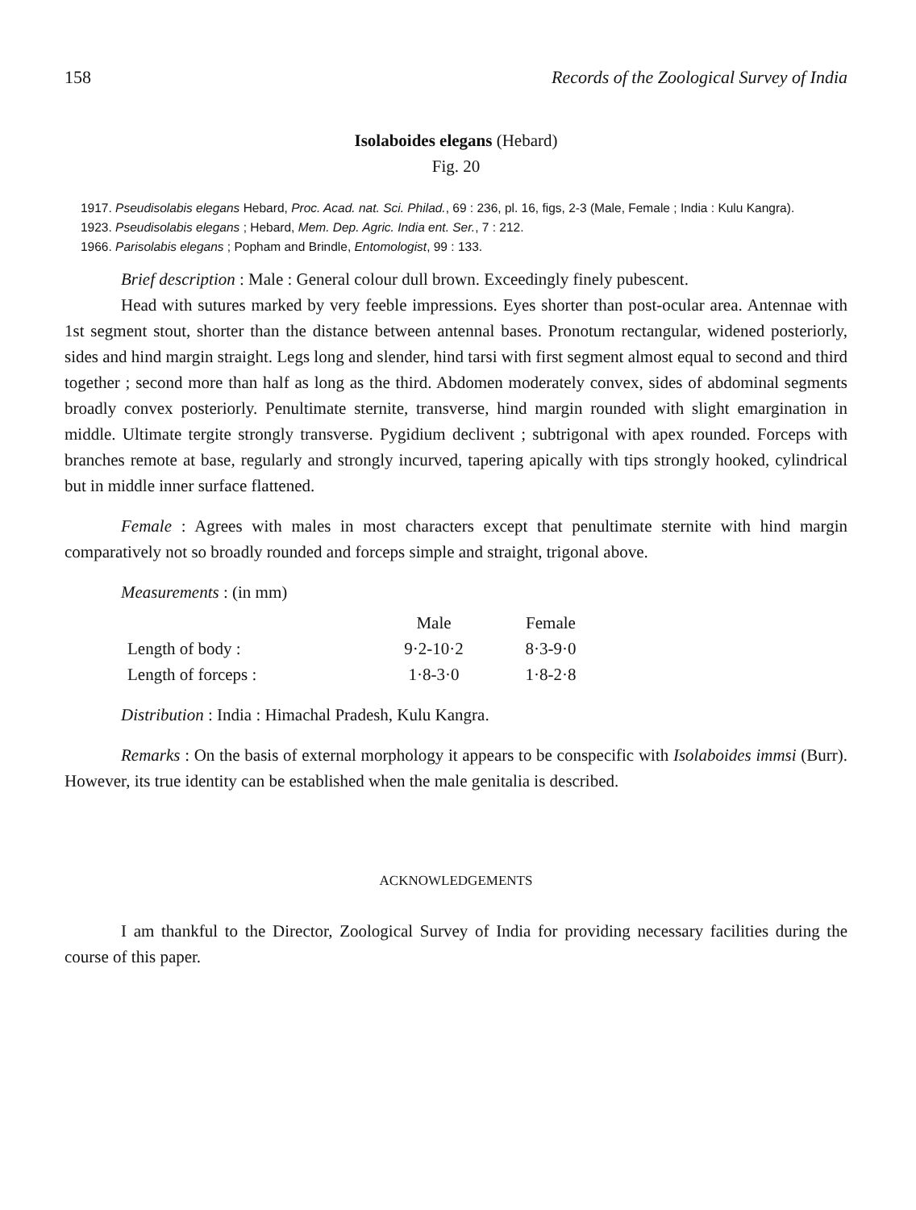158 Records of the Zoological Survey of India
Isolaboides elegans (Hebard)
Fig. 20
1917. Pseudisolabis elegans Hebard, Proc. Acad. nat. Sci. Philad., 69 : 236, pl. 16, figs, 2-3 (Male, Female ; India : Kulu Kangra).
1923. Pseudisolabis elegans ; Hebard, Mem. Dep. Agric. India ent. Ser., 7 : 212.
1966. Parisolabis elegans ; Popham and Brindle, Entomologist, 99 : 133.
Brief description : Male : General colour dull brown. Exceedingly finely pubescent.
Head with sutures marked by very feeble impressions. Eyes shorter than post-ocular area. Antennae with 1st segment stout, shorter than the distance between antennal bases. Pronotum rectangular, widened posteriorly, sides and hind margin straight. Legs long and slender, hind tarsi with first segment almost equal to second and third together ; second more than half as long as the third. Abdomen moderately convex, sides of abdominal segments broadly convex posteriorly. Penultimate sternite, transverse, hind margin rounded with slight emargination in middle. Ultimate tergite strongly transverse. Pygidium declivent ; subtrigonal with apex rounded. Forceps with branches remote at base, regularly and strongly incurved, tapering apically with tips strongly hooked, cylindrical but in middle inner surface flattened.
Female : Agrees with males in most characters except that penultimate sternite with hind margin comparatively not so broadly rounded and forceps simple and straight, trigonal above.
Measurements : (in mm)
| | Male | Female |
| --- | --- | --- |
| Length of body : | 9·2-10·2 | 8·3-9·0 |
| Length of forceps : | 1·8-3·0 | 1·8-2·8 |
Distribution : India : Himachal Pradesh, Kulu Kangra.
Remarks : On the basis of external morphology it appears to be conspecific with Isolaboides immsi (Burr). However, its true identity can be established when the male genitalia is described.
ACKNOWLEDGEMENTS
I am thankful to the Director, Zoological Survey of India for providing necessary facilities during the course of this paper.